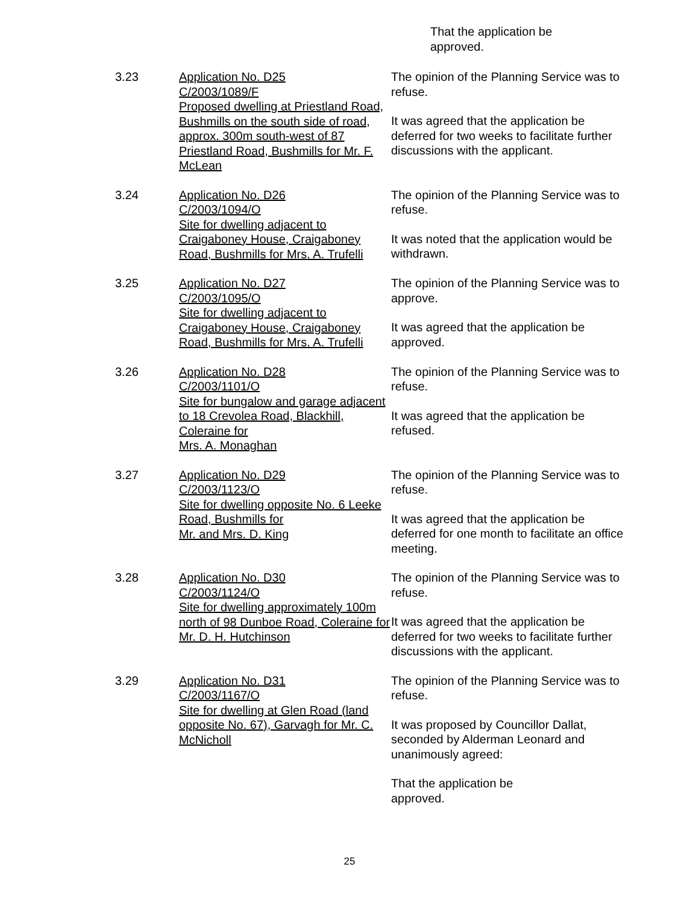That the application be
approved.
3.23 Application No. D25
C/2003/1089/F
Proposed dwelling at Priestland Road, Bushmills on the south side of road, approx. 300m south-west of 87 Priestland Road, Bushmills for Mr. F. McLean
The opinion of the Planning Service was to refuse.
It was agreed that the application be deferred for two weeks to facilitate further discussions with the applicant.
3.24 Application No. D26
C/2003/1094/O
Site for dwelling adjacent to Craigaboney House, Craigaboney Road, Bushmills for Mrs. A. Trufelli
The opinion of the Planning Service was to refuse.
It was noted that the application would be withdrawn.
3.25 Application No. D27
C/2003/1095/O
Site for dwelling adjacent to Craigaboney House, Craigaboney Road, Bushmills for Mrs. A. Trufelli
The opinion of the Planning Service was to approve.
It was agreed that the application be approved.
3.26 Application No. D28
C/2003/1101/O
Site for bungalow and garage adjacent to 18 Crevolea Road, Blackhill, Coleraine for
Mrs. A. Monaghan
The opinion of the Planning Service was to refuse.
It was agreed that the application be refused.
3.27 Application No. D29
C/2003/1123/O
Site for dwelling opposite No. 6 Leeke Road, Bushmills for
Mr. and Mrs. D. King
The opinion of the Planning Service was to refuse.
It was agreed that the application be deferred for one month to facilitate an office meeting.
3.28 Application No. D30
C/2003/1124/O
Site for dwelling approximately 100m north of 98 Dunboe Road, Coleraine for Mr. D. H. Hutchinson
The opinion of the Planning Service was to refuse.
It was agreed that the application be deferred for two weeks to facilitate further discussions with the applicant.
3.29 Application No. D31
C/2003/1167/O
Site for dwelling at Glen Road (land opposite No. 67), Garvagh for Mr. C. McNicholl
The opinion of the Planning Service was to refuse.
It was proposed by Councillor Dallat, seconded by Alderman Leonard and unanimously agreed:
That the application be
approved.
25